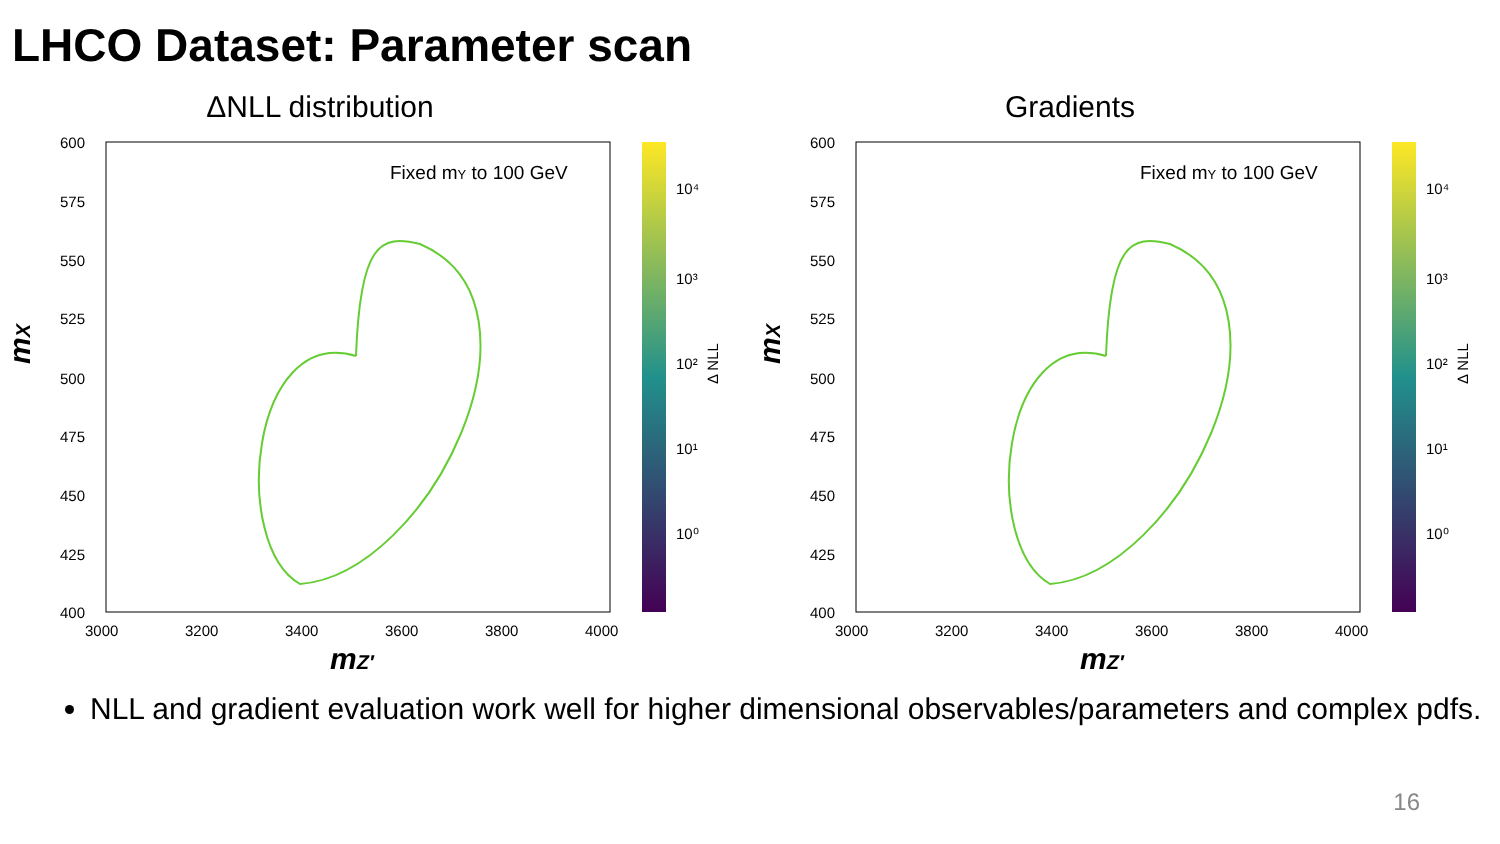LHCO Dataset: Parameter scan
ΔNLL distribution
mX
Fixed mY to 100 GeV
600
575
550
525
500
475
450
425
400
3000
3200
3400
3600
3800
4000
10⁴
10³
10²
10¹
10⁰
Δ NLL
mZ′
Gradients
mX
Fixed mY to 100 GeV
600
575
550
525
500
475
450
425
400
3000
3200
3400
3600
3800
4000
10⁴
10³
10²
10¹
10⁰
Δ NLL
mZ′
NLL and gradient evaluation work well for higher dimensional observables/parameters and complex pdfs.
16